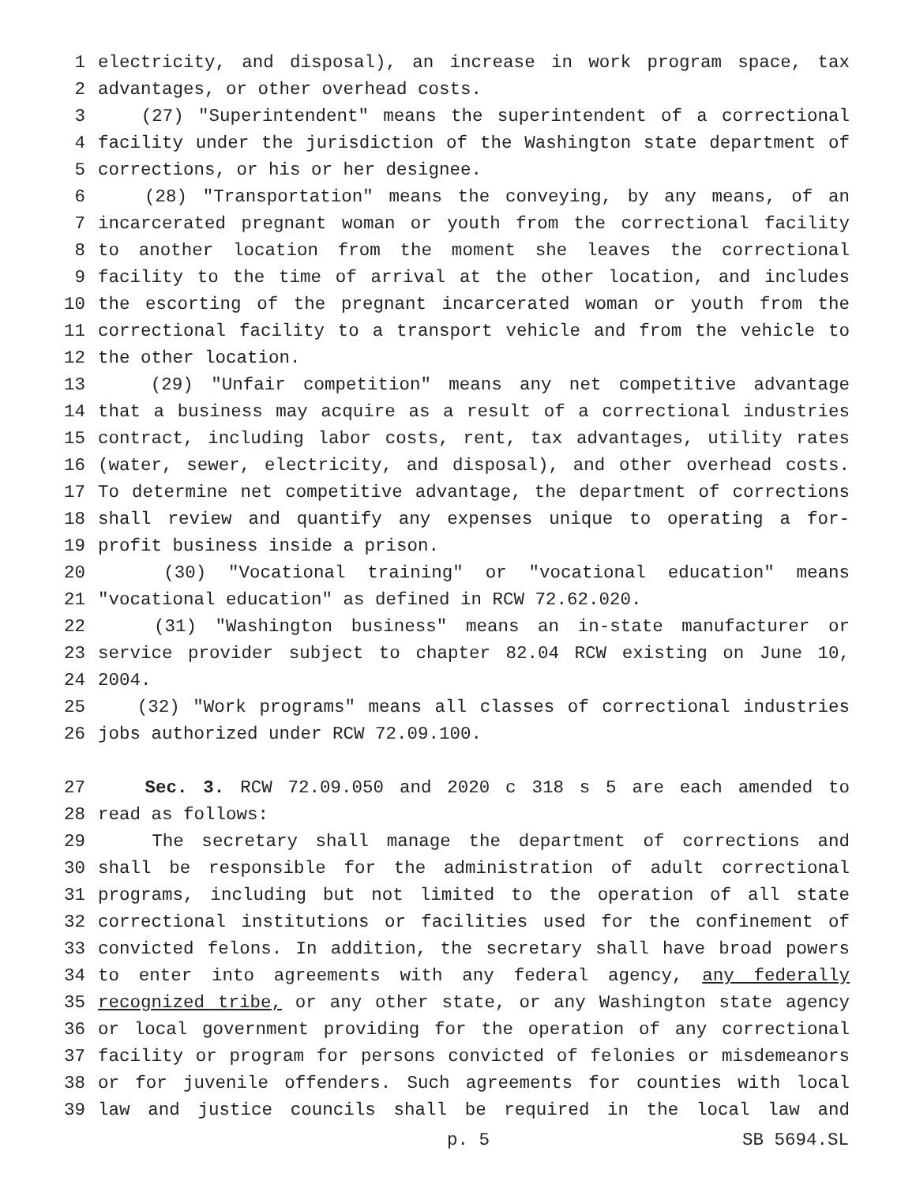1 electricity, and disposal), an increase in work program space, tax
2 advantages, or other overhead costs.
3 (27) "Superintendent" means the superintendent of a correctional
4 facility under the jurisdiction of the Washington state department of
5 corrections, or his or her designee.
6 (28) "Transportation" means the conveying, by any means, of an
7 incarcerated pregnant woman or youth from the correctional facility
8 to another location from the moment she leaves the correctional
9 facility to the time of arrival at the other location, and includes
10 the escorting of the pregnant incarcerated woman or youth from the
11 correctional facility to a transport vehicle and from the vehicle to
12 the other location.
13 (29) "Unfair competition" means any net competitive advantage
14 that a business may acquire as a result of a correctional industries
15 contract, including labor costs, rent, tax advantages, utility rates
16 (water, sewer, electricity, and disposal), and other overhead costs.
17 To determine net competitive advantage, the department of corrections
18 shall review and quantify any expenses unique to operating a for-
19 profit business inside a prison.
20 (30) "Vocational training" or "vocational education" means
21 "vocational education" as defined in RCW 72.62.020.
22 (31) "Washington business" means an in-state manufacturer or
23 service provider subject to chapter 82.04 RCW existing on June 10,
24 2004.
25 (32) "Work programs" means all classes of correctional industries
26 jobs authorized under RCW 72.09.100.
27 Sec. 3. RCW 72.09.050 and 2020 c 318 s 5 are each amended to
28 read as follows:
29 The secretary shall manage the department of corrections and
30 shall be responsible for the administration of adult correctional
31 programs, including but not limited to the operation of all state
32 correctional institutions or facilities used for the confinement of
33 convicted felons. In addition, the secretary shall have broad powers
34 to enter into agreements with any federal agency, any federally
35 recognized tribe, or any other state, or any Washington state agency
36 or local government providing for the operation of any correctional
37 facility or program for persons convicted of felonies or misdemeanors
38 or for juvenile offenders. Such agreements for counties with local
39 law and justice councils shall be required in the local law and
p. 5 SB 5694.SL